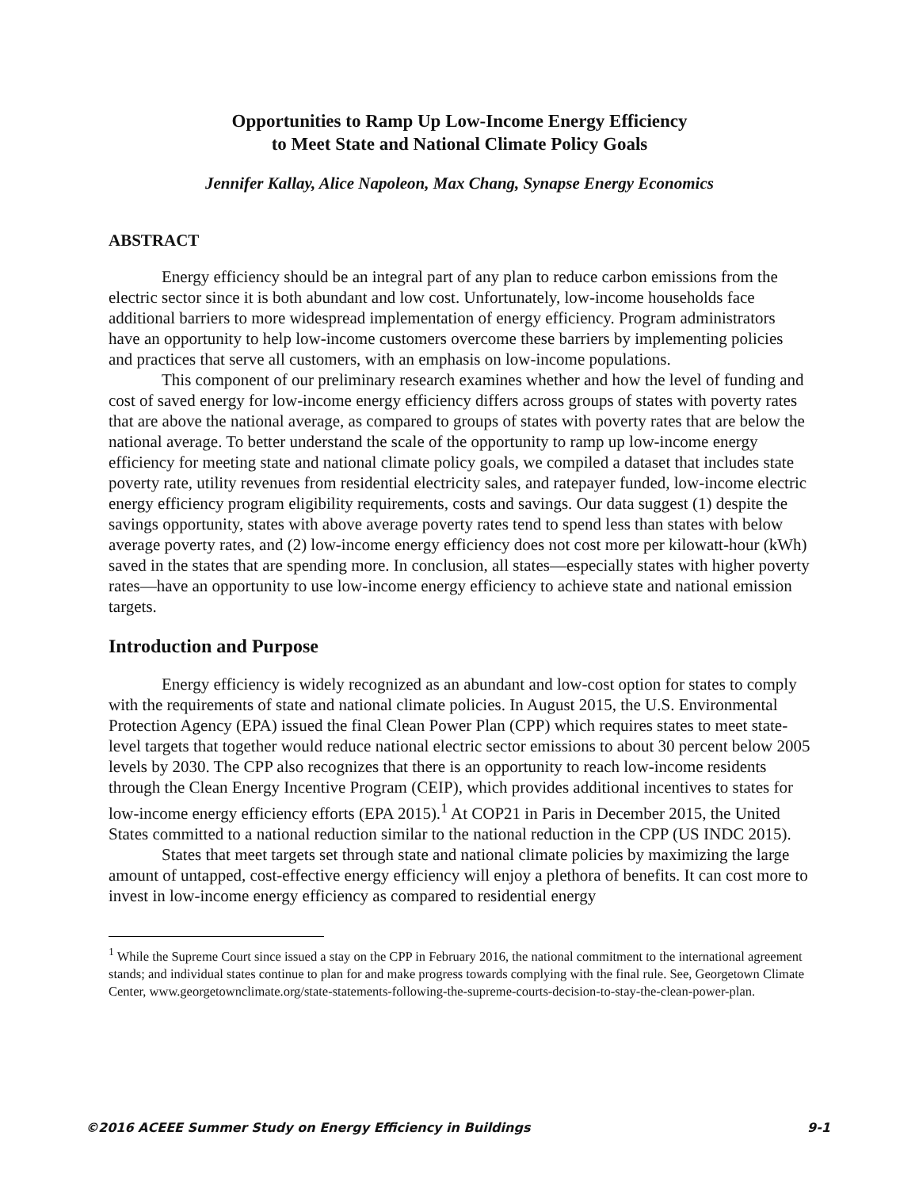Opportunities to Ramp Up Low-Income Energy Efficiency
to Meet State and National Climate Policy Goals
Jennifer Kallay, Alice Napoleon, Max Chang, Synapse Energy Economics
ABSTRACT
Energy efficiency should be an integral part of any plan to reduce carbon emissions from the electric sector since it is both abundant and low cost. Unfortunately, low-income households face additional barriers to more widespread implementation of energy efficiency. Program administrators have an opportunity to help low-income customers overcome these barriers by implementing policies and practices that serve all customers, with an emphasis on low-income populations.
This component of our preliminary research examines whether and how the level of funding and cost of saved energy for low-income energy efficiency differs across groups of states with poverty rates that are above the national average, as compared to groups of states with poverty rates that are below the national average. To better understand the scale of the opportunity to ramp up low-income energy efficiency for meeting state and national climate policy goals, we compiled a dataset that includes state poverty rate, utility revenues from residential electricity sales, and ratepayer funded, low-income electric energy efficiency program eligibility requirements, costs and savings. Our data suggest (1) despite the savings opportunity, states with above average poverty rates tend to spend less than states with below average poverty rates, and (2) low-income energy efficiency does not cost more per kilowatt-hour (kWh) saved in the states that are spending more. In conclusion, all states—especially states with higher poverty rates—have an opportunity to use low-income energy efficiency to achieve state and national emission targets.
Introduction and Purpose
Energy efficiency is widely recognized as an abundant and low-cost option for states to comply with the requirements of state and national climate policies. In August 2015, the U.S. Environmental Protection Agency (EPA) issued the final Clean Power Plan (CPP) which requires states to meet state-level targets that together would reduce national electric sector emissions to about 30 percent below 2005 levels by 2030. The CPP also recognizes that there is an opportunity to reach low-income residents through the Clean Energy Incentive Program (CEIP), which provides additional incentives to states for low-income energy efficiency efforts (EPA 2015).<sup>1</sup> At COP21 in Paris in December 2015, the United States committed to a national reduction similar to the national reduction in the CPP (US INDC 2015).
States that meet targets set through state and national climate policies by maximizing the large amount of untapped, cost-effective energy efficiency will enjoy a plethora of benefits. It can cost more to invest in low-income energy efficiency as compared to residential energy
<sup>1</sup> While the Supreme Court since issued a stay on the CPP in February 2016, the national commitment to the international agreement stands; and individual states continue to plan for and make progress towards complying with the final rule. See, Georgetown Climate Center, www.georgetownclimate.org/state-statements-following-the-supreme-courts-decision-to-stay-the-clean-power-plan.
©2016 ACEEE Summer Study on Energy Efficiency in Buildings 9-1